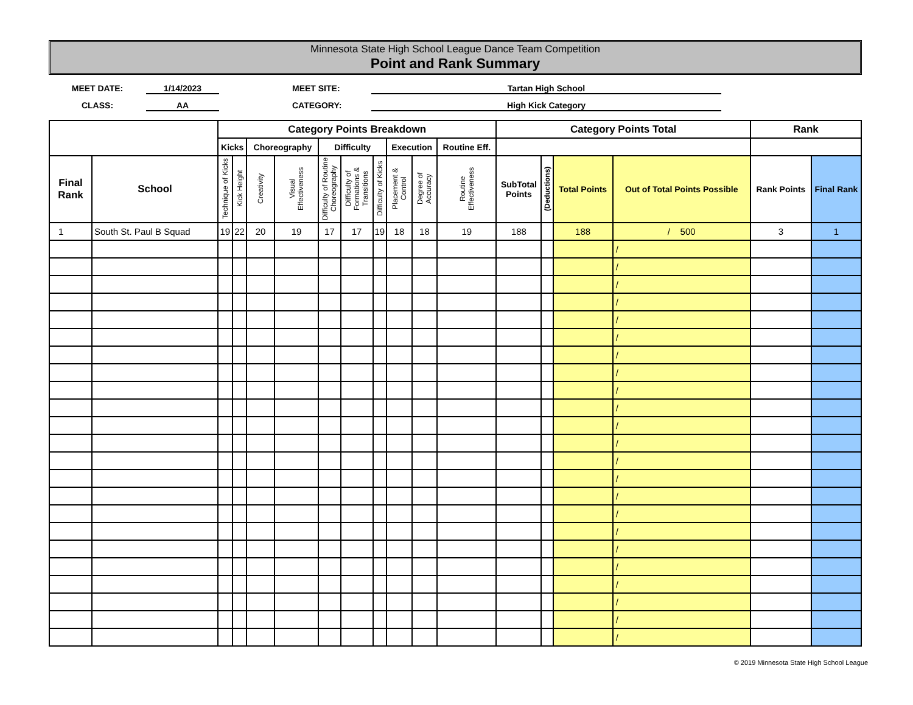Minnesota State High School League Dance Team Competition
Point and Rank Summary
MEET DATE:
1/14/2023
MEET SITE:
Tartan High School
CLASS:
AA
CATEGORY:
High Kick Category
| | | Category Points Breakdown | | | | | | | | | | Category Points Total | | | | Rank | |
| --- | --- | --- | --- | --- | --- | --- | --- | --- | --- | --- | --- | --- | --- | --- | --- | --- | --- |
| | | Kicks | | Choreography | | Difficulty | | | Execution | | Routine Eff. | | | | | | |
| Final Rank | School | Technique of Kicks | Kick Height | Creativity | Visual Effectiveness | Difficulty of Routine Choreography | Difficulty of Formations & Transitions | Difficulty of Kicks | Placement & Control | Degree of Accuracy | Routine Effectiveness | SubTotal Points | (Deductions) | Total Points | Out of Total Points Possible | Rank Points | Final Rank |
| 1 | South St. Paul B Squad | 19 | 22 | 20 | 19 | 17 | 17 | 19 | 18 | 18 | 19 | 188 | | 188 | / 500 | 3 | 1 |
| | | | | | | | | | | | | | | | / | | |
| | | | | | | | | | | | | | | | / | | |
| | | | | | | | | | | | | | | | / | | |
| | | | | | | | | | | | | | | | / | | |
| | | | | | | | | | | | | | | | / | | |
| | | | | | | | | | | | | | | | / | | |
| | | | | | | | | | | | | | | | / | | |
| | | | | | | | | | | | | | | | / | | |
| | | | | | | | | | | | | | | | / | | |
| | | | | | | | | | | | | | | | / | | |
| | | | | | | | | | | | | | | | / | | |
| | | | | | | | | | | | | | | | / | | |
| | | | | | | | | | | | | | | | / | | |
| | | | | | | | | | | | | | | | / | | |
| | | | | | | | | | | | | | | | / | | |
| | | | | | | | | | | | | | | | / | | |
| | | | | | | | | | | | | | | | / | | |
| | | | | | | | | | | | | | | | / | | |
| | | | | | | | | | | | | | | | / | | |
| | | | | | | | | | | | | | | | / | | |
| | | | | | | | | | | | | | | | / | | |
| | | | | | | | | | | | | | | | / | | |
| | | | | | | | | | | | | | | | / | | |
© 2019 Minnesota State High School League